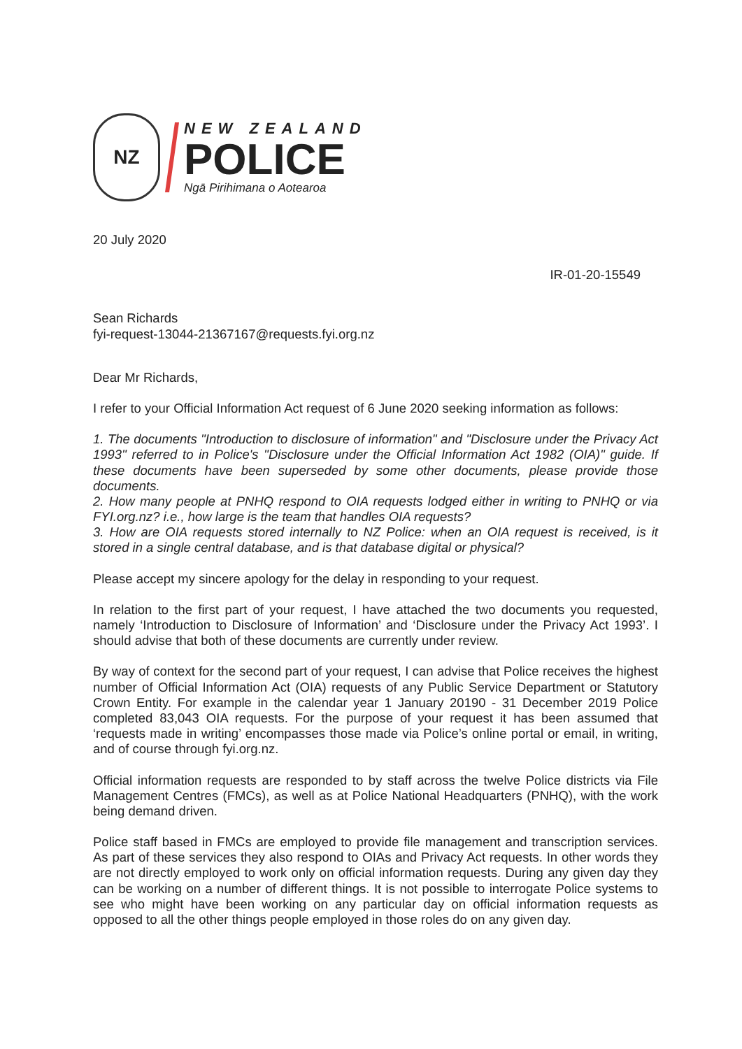NZ
NEW ZEALAND
POLICE
Ngā Pirihimana o Aotearoa
20 July 2020
IR-01-20-15549
Sean Richards
fyi-request-13044-21367167@requests.fyi.org.nz
Dear Mr Richards,
I refer to your Official Information Act request of 6 June 2020 seeking information as follows:
1. The documents "Introduction to disclosure of information" and "Disclosure under the Privacy Act 1993" referred to in Police's "Disclosure under the Official Information Act 1982 (OIA)" guide. If these documents have been superseded by some other documents, please provide those documents.
2. How many people at PNHQ respond to OIA requests lodged either in writing to PNHQ or via FYI.org.nz? i.e., how large is the team that handles OIA requests?
3. How are OIA requests stored internally to NZ Police: when an OIA request is received, is it stored in a single central database, and is that database digital or physical?
Please accept my sincere apology for the delay in responding to your request.
In relation to the first part of your request, I have attached the two documents you requested, namely ‘Introduction to Disclosure of Information’ and ‘Disclosure under the Privacy Act 1993’. I should advise that both of these documents are currently under review.
By way of context for the second part of your request, I can advise that Police receives the highest number of Official Information Act (OIA) requests of any Public Service Department or Statutory Crown Entity. For example in the calendar year 1 January 20190 - 31 December 2019 Police completed 83,043 OIA requests. For the purpose of your request it has been assumed that ‘requests made in writing’ encompasses those made via Police’s online portal or email, in writing, and of course through fyi.org.nz.
Official information requests are responded to by staff across the twelve Police districts via File Management Centres (FMCs), as well as at Police National Headquarters (PNHQ), with the work being demand driven.
Police staff based in FMCs are employed to provide file management and transcription services. As part of these services they also respond to OIAs and Privacy Act requests. In other words they are not directly employed to work only on official information requests. During any given day they can be working on a number of different things. It is not possible to interrogate Police systems to see who might have been working on any particular day on official information requests as opposed to all the other things people employed in those roles do on any given day.